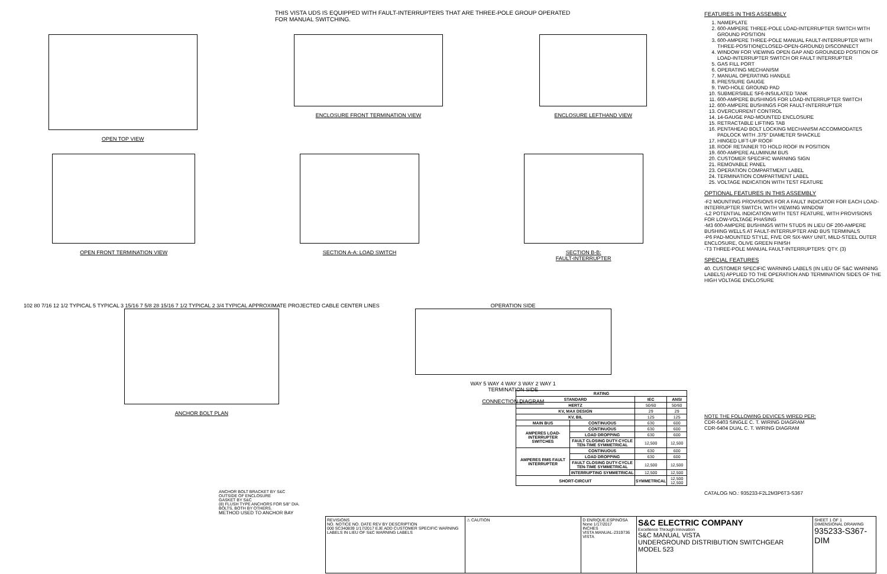THIS VISTA UDS IS EQUIPPED WITH FAULT-INTERRUPTERS THAT ARE THREE-POLE GROUP OPERATED
FOR MANUAL SWITCHING.
OPEN TOP VIEW ENCLOSURE FRONT TERMINATION VIEW
ENCLOSURE LEFTHAND VIEW
OPEN FRONT TERMINATION VIEW SECTION A-A: LOAD SWITCH SECTION B-B:
FAULT-INTERRUPTER
102 80 7/16 12 1/2 TYPICAL 5 TYPICAL 3 15/16 7 5/8 28 15/16 7 1/2 TYPICAL 2 3/4 TYPICAL APPROXIMATE PROJECTED CABLE CENTER LINES
ANCHOR BOLT PLAN
OPERATION SIDE
WAY 5 WAY 4 WAY 3 WAY 2 WAY 1
TERMINATION SIDE
CONNECTION DIAGRAM
ANCHOR BOLT BRACKET BY S&C
OUTSIDE OF ENCLOSURE
GASKET BY S&C
(8) FLUSH TYPE ANCHORS FOR 5/8" DIA. BOLTS, BOTH BY OTHERS.
METHOD USED TO ANCHOR BAY
| RATING | | | |
| --- | --- | --- | --- |
| STANDARD | | IEC | ANSI |
| HERTZ | | 50/60 | 50/60 |
| KV, MAX DESIGN | | 29 | 29 |
| KV, BIL | | 125 | 125 |
| MAIN BUS | CONTINUOUS | 630 | 600 |
| AMPERES LOAD-INTERRUPTER SWITCHES | CONTINUOUS | 630 | 600 |
| | LOAD DROPPING | 630 | 600 |
| | FAULT CLOSING DUTY-CYCLE TEN-TIME SYMMETRICAL | 12,500 | 12,500 |
| AMPERES RMS FAULT INTERRUPTER | CONTINUOUS | 630 | 600 |
| | LOAD DROPPING | 630 | 600 |
| | FAULT CLOSING DUTY-CYCLE TEN-TIME SYMMETRICAL | 12,500 | 12,500 |
| | INTERRUPTING SYMMETRICAL | 12,500 | 12,500 |
| SHORT-CIRCUIT | | SYMMETRICAL | 12,500 12,500 |
FEATURES IN THIS ASSEMBLY
1. NAMEPLATE
2. 600-AMPERE THREE-POLE LOAD-INTERRUPTER SWITCH WITH GROUND POSITION
3. 600-AMPERE THREE-POLE MANUAL FAULT-INTERRUPTER WITH THREE-POSITION(CLOSED-OPEN-GROUND) DISCONNECT
4. WINDOW FOR VIEWING OPEN GAP AND GROUNDED POSITION OF LOAD-INTERRUPTER SWITCH OR FAULT INTERRUPTER
5. GAS FILL PORT
6. OPERATING MECHANISM
7. MANUAL OPERATING HANDLE
8. PRESSURE GAUGE
9. TWO-HOLE GROUND PAD
10. SUBMERSIBLE SF6-INSULATED TANK
11. 600-AMPERE BUSHINGS FOR LOAD-INTERRUPTER SWITCH
12. 600-AMPERE BUSHINGS FOR FAULT-INTERRUPTER
13. OVERCURRENT CONTROL
14. 14-GAUGE PAD-MOUNTED ENCLOSURE
15. RETRACTABLE LIFTING TAB
16. PENTAHEAD BOLT LOCKING MECHANISM ACCOMMODATES PADLOCK WITH .375" DIAMETER SHACKLE
17. HINGED LIFT-UP ROOF
18. ROOF RETAINER TO HOLD ROOF IN POSITION
19. 600-AMPERE ALUMINUM BUS
20. CUSTOMER SPECIFIC WARNING SIGN
21. REMOVABLE PANEL
23. OPERATION COMPARTMENT LABEL
24. TERMINATION COMPARTMENT LABEL
25. VOLTAGE INDICATION WITH TEST FEATURE
OPTIONAL FEATURES IN THIS ASSEMBLY
-F2 MOUNTING PROVISIONS FOR A FAULT INDICATOR FOR EACH LOAD-INTERRUPTER SWITCH, WITH VIEWING WINDOW
-L2 POTENTIAL INDICATION WITH TEST FEATURE, WITH PROVISIONS FOR LOW-VOLTAGE PHASING
-M3 600-AMPERE BUSHINGS WITH STUDS IN LIEU OF 200-AMPERE BUSHING WELLS AT FAULT-INTERRUPTER AND BUS TERMINALS
-P6 PAD-MOUNTED STYLE, FIVE OR SIX-WAY UNIT, MILD-STEEL OUTER ENCLOSURE, OLIVE GREEN FINISH
-T3 THREE-POLE MANUAL FAULT-INTERRUPTERS: QTY. (3)
SPECIAL FEATURES
40. CUSTOMER SPECIFIC WARNING LABELS (IN LIEU OF S&C WARNING LABELS) APPLIED TO THE OPERATION AND TERMINATION SIDES OF THE HIGH VOLTAGE ENCLOSURE
NOTE THE FOLLOWING DEVICES WIRED PER:
CDR-6403 SINGLE C. T. WIRING DIAGRAM
CDR-6404 DUAL C. T. WIRING DIAGRAM
CATALOG NO.: 935233-F2L2M3P6T3-S367
REVISIONS
NO. NOTICE NO. DATE REV BY DESCRIPTION
000 SC340839 1/17/2017 EJE ADD CUSTOMER SPECIFIC WARNING LABELS IN LIEU OF S&C WARNING LABELS
⚠ CAUTION D ENRIQUE.ESPINOSA
None 1/17/2017
INCHES
VISTA MANUAL-2319736
VISTA
S&C ELECTRIC COMPANY
Excellence Through Innovation
S&C MANUAL VISTA
UNDERGROUND DISTRIBUTION SWITCHGEAR
MODEL 523
SHEET 1 OF 1
DIMENSIONAL DRAWING
935233-S367-DIM